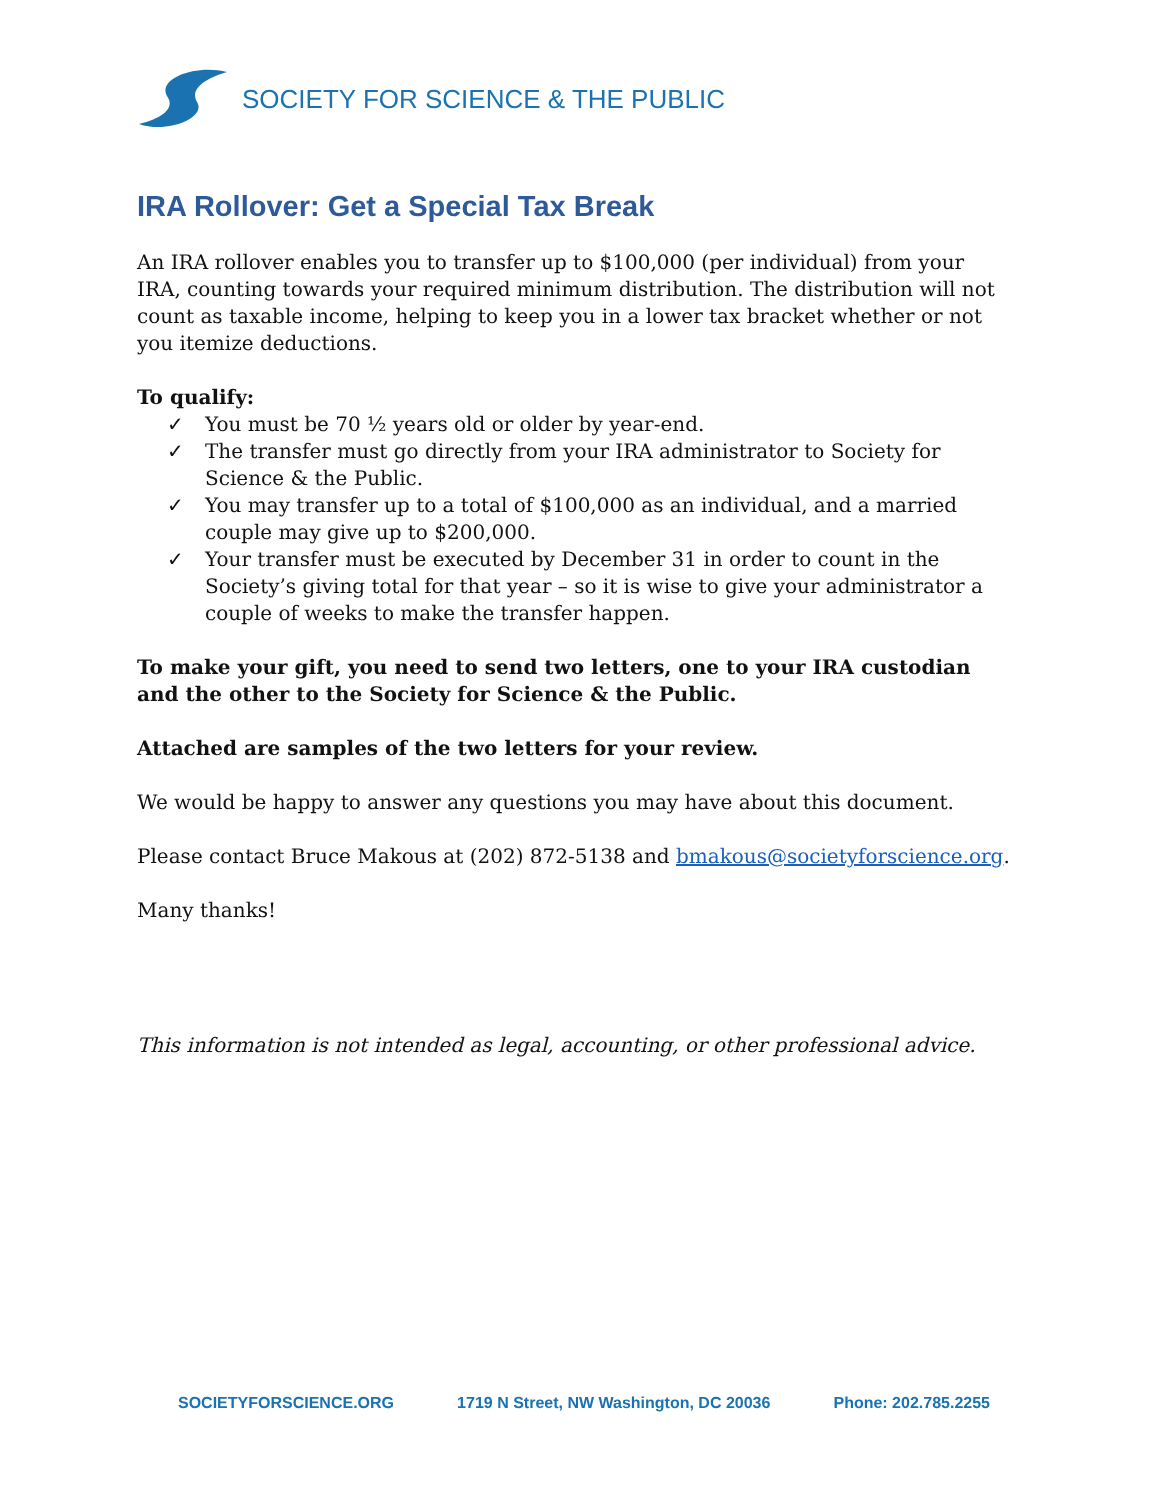SOCIETY FOR SCIENCE & THE PUBLIC
IRA Rollover: Get a Special Tax Break
An IRA rollover enables you to transfer up to $100,000 (per individual) from your IRA, counting towards your required minimum distribution. The distribution will not count as taxable income, helping to keep you in a lower tax bracket whether or not you itemize deductions.
To qualify:
✓ You must be 70 ½ years old or older by year-end.
✓ The transfer must go directly from your IRA administrator to Society for Science & the Public.
✓ You may transfer up to a total of $100,000 as an individual, and a married couple may give up to $200,000.
✓ Your transfer must be executed by December 31 in order to count in the Society’s giving total for that year – so it is wise to give your administrator a couple of weeks to make the transfer happen.
To make your gift, you need to send two letters, one to your IRA custodian and the other to the Society for Science & the Public.
Attached are samples of the two letters for your review.
We would be happy to answer any questions you may have about this document.
Please contact Bruce Makous at (202) 872-5138 and bmakous@societyforscience.org.
Many thanks!
This information is not intended as legal, accounting, or other professional advice.
SOCIETYFORSCIENCE.ORG 1719 N Street, NW Washington, DC 20036 Phone: 202.785.2255